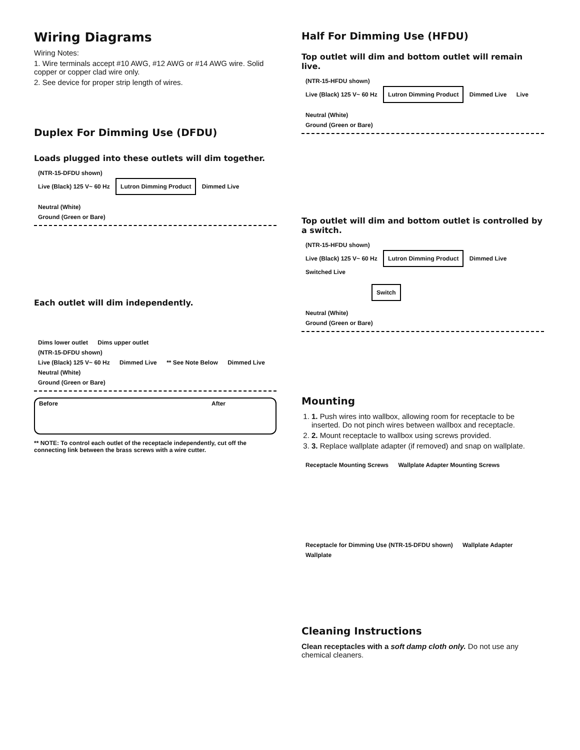Wiring Diagrams
Wiring Notes:
1. Wire terminals accept #10 AWG, #12 AWG or #14 AWG wire. Solid copper or copper clad wire only.
2. See device for proper strip length of wires.
Duplex For Dimming Use (DFDU)
Loads plugged into these outlets will dim together.
(NTR-15-DFDU shown)
Live (Black) 125 V~ 60 Hz
Lutron Dimming Product
Dimmed Live
Neutral (White)
Ground (Green or Bare)
Each outlet will dim independently.
Dims lower outlet Dims upper outlet
(NTR-15-DFDU shown)
Live (Black) 125 V~ 60 Hz Dimmed Live ** See Note Below Dimmed Live
Neutral (White)
Ground (Green or Bare)
Before After
** NOTE: To control each outlet of the receptacle independently, cut off the connecting link between the brass screws with a wire cutter.
Half For Dimming Use (HFDU)
Top outlet will dim and bottom outlet will remain live.
(NTR-15-HFDU shown)
Live (Black) 125 V~ 60 Hz
Lutron Dimming Product
Dimmed Live Live
Neutral (White)
Ground (Green or Bare)
Top outlet will dim and bottom outlet is controlled by a switch.
(NTR-15-HFDU shown)
Live (Black) 125 V~ 60 Hz
Lutron Dimming Product
Dimmed Live Switched Live
Switch
Neutral (White)
Ground (Green or Bare)
Mounting
1. 1. Push wires into wallbox, allowing room for receptacle to be inserted. Do not pinch wires between wallbox and receptacle.
2. 2. Mount receptacle to wallbox using screws provided.
3. 3. Replace wallplate adapter (if removed) and snap on wallplate.
Receptacle Mounting Screws Wallplate Adapter Mounting Screws
Receptacle for Dimming Use (NTR-15-DFDU shown) Wallplate Adapter Wallplate
Cleaning Instructions
Clean receptacles with a soft damp cloth only. Do not use any chemical cleaners.